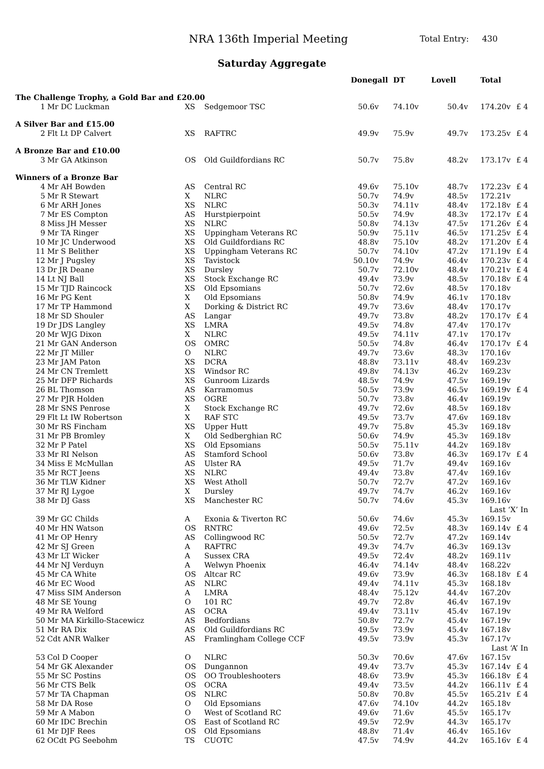NRA 136th Imperial Meeting Total Entry: 430
Saturday Aggregate
| | | | | Donegall | DT | Lovell | Total | |
| --- | --- | --- | --- | --- | --- | --- | --- | --- |
| The Challenge Trophy, a Gold Bar and £20.00 | | | | | | | | |
| 1 | Mr DC Luckman | XS | Sedgemoor TSC | 50.6v | 74.10v | 50.4v | 174.20v | £ 4 |
| A Silver Bar and £15.00 | | | | | | | | |
| 2 | Flt Lt DP Calvert | XS | RAFTRC | 49.9v | 75.9v | 49.7v | 173.25v | £ 4 |
| A Bronze Bar and £10.00 | | | | | | | | |
| 3 | Mr GA Atkinson | OS | Old Guildfordians RC | 50.7v | 75.8v | 48.2v | 173.17v | £ 4 |
| Winners of a Bronze Bar | | | | | | | | |
| 4 | Mr AH Bowden | AS | Central RC | 49.6v | 75.10v | 48.7v | 172.23v | £ 4 |
| 5 | Mr R Stewart | X | NLRC | 50.7v | 74.9v | 48.5v | 172.21v | |
| 6 | Mr ARH Jones | XS | NLRC | 50.3v | 74.11v | 48.4v | 172.18v | £ 4 |
| 7 | Mr ES Compton | AS | Hurstpierpoint | 50.5v | 74.9v | 48.3v | 172.17v | £ 4 |
| 8 | Miss JH Messer | XS | NLRC | 50.8v | 74.13v | 47.5v | 171.26v | £ 4 |
| 9 | Mr TA Ringer | XS | Uppingham Veterans RC | 50.9v | 75.11v | 46.5v | 171.25v | £ 4 |
| 10 | Mr JC Underwood | XS | Old Guildfordians RC | 48.8v | 75.10v | 48.2v | 171.20v | £ 4 |
| 11 | Mr S Belither | XS | Uppingham Veterans RC | 50.7v | 74.10v | 47.2v | 171.19v | £ 4 |
| 12 | Mr J Pugsley | XS | Tavistock | 50.10v | 74.9v | 46.4v | 170.23v | £ 4 |
| 13 | Dr JR Deane | XS | Dursley | 50.7v | 72.10v | 48.4v | 170.21v | £ 4 |
| 14 | Lt NJ Ball | XS | Stock Exchange RC | 49.4v | 73.9v | 48.5v | 170.18v | £ 4 |
| 15 | Mr TJD Raincock | XS | Old Epsomians | 50.7v | 72.6v | 48.5v | 170.18v | |
| 16 | Mr PG Kent | X | Old Epsomians | 50.8v | 74.9v | 46.1v | 170.18v | |
| 17 | Mr TP Hammond | X | Dorking & District RC | 49.7v | 73.6v | 48.4v | 170.17v | |
| 18 | Mr SD Shouler | AS | Langar | 49.7v | 73.8v | 48.2v | 170.17v | £ 4 |
| 19 | Dr JDS Langley | XS | LMRA | 49.5v | 74.8v | 47.4v | 170.17v | |
| 20 | Mr WJG Dixon | X | NLRC | 49.5v | 74.11v | 47.1v | 170.17v | |
| 21 | Mr GAN Anderson | OS | OMRC | 50.5v | 74.8v | 46.4v | 170.17v | £ 4 |
| 22 | Mr JT Miller | O | NLRC | 49.7v | 73.6v | 48.3v | 170.16v | |
| 23 | Mr JAM Paton | XS | DCRA | 48.8v | 73.11v | 48.4v | 169.23v | |
| 24 | Mr CN Tremlett | XS | Windsor RC | 49.8v | 74.13v | 46.2v | 169.23v | |
| 25 | Mr DFP Richards | XS | Gunroom Lizards | 48.5v | 74.9v | 47.5v | 169.19v | |
| 26 | BL Thomson | AS | Karramomus | 50.5v | 73.9v | 46.5v | 169.19v | £ 4 |
| 27 | Mr PJR Holden | XS | OGRE | 50.7v | 73.8v | 46.4v | 169.19v | |
| 28 | Mr SNS Penrose | X | Stock Exchange RC | 49.7v | 72.6v | 48.5v | 169.18v | |
| 29 | Flt Lt IW Robertson | X | RAF STC | 49.5v | 73.7v | 47.6v | 169.18v | |
| 30 | Mr RS Fincham | XS | Upper Hutt | 49.7v | 75.8v | 45.3v | 169.18v | |
| 31 | Mr PB Bromley | X | Old Sedberghian RC | 50.6v | 74.9v | 45.3v | 169.18v | |
| 32 | Mr P Patel | XS | Old Epsomians | 50.5v | 75.11v | 44.2v | 169.18v | |
| 33 | Mr RI Nelson | AS | Stamford School | 50.6v | 73.8v | 46.3v | 169.17v | £ 4 |
| 34 | Miss E McMullan | AS | Ulster RA | 49.5v | 71.7v | 49.4v | 169.16v | |
| 35 | Mr RCT Jeens | XS | NLRC | 49.4v | 73.8v | 47.4v | 169.16v | |
| 36 | Mr TLW Kidner | XS | West Atholl | 50.7v | 72.7v | 47.2v | 169.16v | |
| 37 | Mr RJ Lygoe | X | Dursley | 49.7v | 74.7v | 46.2v | 169.16v | |
| 38 | Mr DJ Gass | XS | Manchester RC | 50.7v | 74.6v | 45.3v | 169.16v | |
| Last ‘X’ In | | | | | | | | |
| 39 | Mr GC Childs | A | Exonia & Tiverton RC | 50.6v | 74.6v | 45.3v | 169.15v | |
| 40 | Mr HN Watson | OS | RNTRC | 49.6v | 72.5v | 48.3v | 169.14v | £ 4 |
| 41 | Mr OP Henry | AS | Collingwood RC | 50.5v | 72.7v | 47.2v | 169.14v | |
| 42 | Mr SJ Green | A | RAFTRC | 49.3v | 74.7v | 46.3v | 169.13v | |
| 43 | Mr LT Wicker | A | Sussex CRA | 49.5v | 72.4v | 48.2v | 169.11v | |
| 44 | Mr NJ Verduyn | A | Welwyn Phoenix | 46.4v | 74.14v | 48.4v | 168.22v | |
| 45 | Mr CA White | OS | Altcar RC | 49.6v | 73.9v | 46.3v | 168.18v | £ 4 |
| 46 | Mr EC Wood | AS | NLRC | 49.4v | 74.11v | 45.3v | 168.18v | |
| 47 | Miss SIM Anderson | A | LMRA | 48.4v | 75.12v | 44.4v | 167.20v | |
| 48 | Mr SE Young | O | 101 RC | 49.7v | 72.8v | 46.4v | 167.19v | |
| 49 | Mr RA Welford | AS | OCRA | 49.4v | 73.11v | 45.4v | 167.19v | |
| 50 | Mr MA Kirkillo-Stacewicz | AS | Bedfordians | 50.8v | 72.7v | 45.4v | 167.19v | |
| 51 | Mr RA Dix | AS | Old Guildfordians RC | 49.5v | 73.9v | 45.4v | 167.18v | |
| 52 | Cdt ANR Walker | AS | Framlingham College CCF | 49.5v | 73.9v | 45.3v | 167.17v | |
| Last ‘A’ In | | | | | | | | |
| 53 | Col D Cooper | O | NLRC | 50.3v | 70.6v | 47.6v | 167.15v | |
| 54 | Mr GK Alexander | OS | Dungannon | 49.4v | 73.7v | 45.3v | 167.14v | £ 4 |
| 55 | Mr SC Postins | OS | OO Troubleshooters | 48.6v | 73.9v | 45.3v | 166.18v | £ 4 |
| 56 | Mr CTS Belk | OS | OCRA | 49.4v | 73.5v | 44.2v | 166.11v | £ 4 |
| 57 | Mr TA Chapman | OS | NLRC | 50.8v | 70.8v | 45.5v | 165.21v | £ 4 |
| 58 | Mr DA Rose | O | Old Epsomians | 47.6v | 74.10v | 44.2v | 165.18v | |
| 59 | Mr A Mabon | O | West of Scotland RC | 49.6v | 71.6v | 45.5v | 165.17v | |
| 60 | Mr IDC Brechin | OS | East of Scotland RC | 49.5v | 72.9v | 44.3v | 165.17v | |
| 61 | Mr DJF Rees | OS | Old Epsomians | 48.8v | 71.4v | 46.4v | 165.16v | |
| 62 | OCdt PG Seebohm | TS | CUOTC | 47.5v | 74.9v | 44.2v | 165.16v | £ 4 |